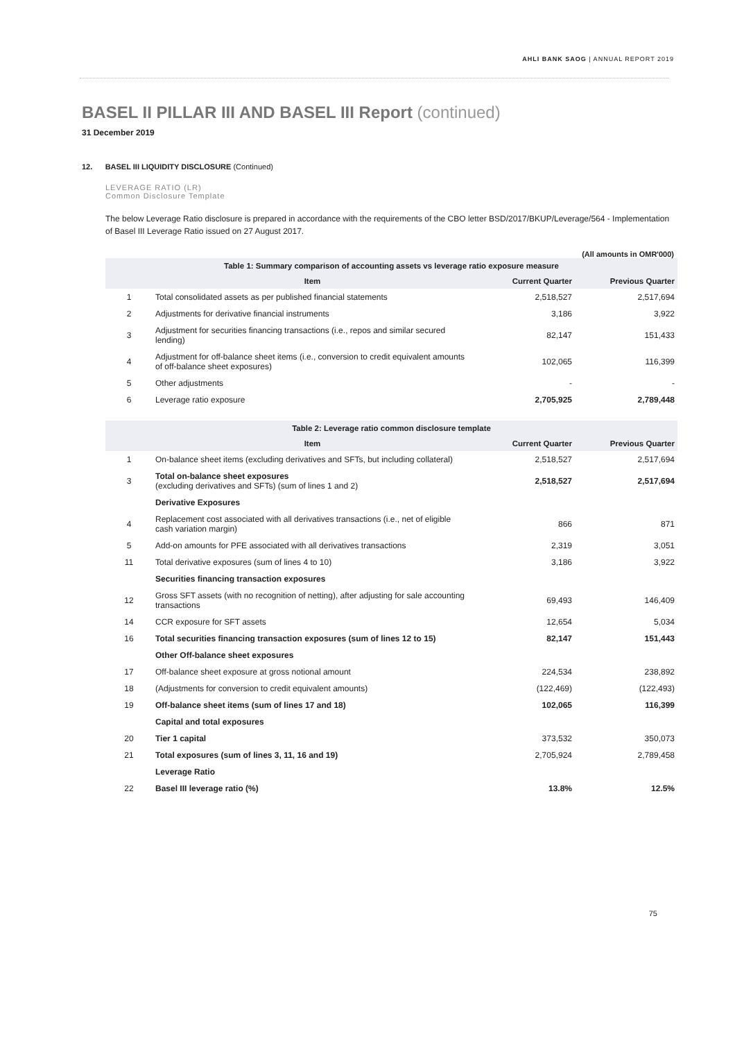AHLI BANK SAOG | ANNUAL REPORT 2019
BASEL II PILLAR III AND BASEL III Report (continued)
31 December 2019
12. BASEL III LIQUIDITY DISCLOSURE (Continued)
LEVERAGE RATIO (LR)
Common Disclosure Template
The below Leverage Ratio disclosure is prepared in accordance with the requirements of the CBO letter BSD/2017/BKUP/Leverage/564 - Implementation of Basel III Leverage Ratio issued on 27 August 2017.
(All amounts in OMR'000)
| Table 1: Summary comparison of accounting assets vs leverage ratio exposure measure | | | |
| --- | --- | --- | --- |
| | Item | Current Quarter | Previous Quarter |
| 1 | Total consolidated assets as per published financial statements | 2,518,527 | 2,517,694 |
| 2 | Adjustments for derivative financial instruments | 3,186 | 3,922 |
| 3 | Adjustment for securities financing transactions (i.e., repos and similar secured lending) | 82,147 | 151,433 |
| 4 | Adjustment for off-balance sheet items (i.e., conversion to credit equivalent amounts of off-balance sheet exposures) | 102,065 | 116,399 |
| 5 | Other adjustments | - | - |
| 6 | Leverage ratio exposure | 2,705,925 | 2,789,448 |
| Table 2: Leverage ratio common disclosure template | | | |
| --- | --- | --- | --- |
| | Item | Current Quarter | Previous Quarter |
| 1 | On-balance sheet items (excluding derivatives and SFTs, but including collateral) | 2,518,527 | 2,517,694 |
| 3 | Total on-balance sheet exposures (excluding derivatives and SFTs) (sum of lines 1 and 2) | 2,518,527 | 2,517,694 |
| | Derivative Exposures | | |
| 4 | Replacement cost associated with all derivatives transactions (i.e., net of eligible cash variation margin) | 866 | 871 |
| 5 | Add-on amounts for PFE associated with all derivatives transactions | 2,319 | 3,051 |
| 11 | Total derivative exposures (sum of lines 4 to 10) | 3,186 | 3,922 |
| | Securities financing transaction exposures | | |
| 12 | Gross SFT assets (with no recognition of netting), after adjusting for sale accounting transactions | 69,493 | 146,409 |
| 14 | CCR exposure for SFT assets | 12,654 | 5,034 |
| 16 | Total securities financing transaction exposures (sum of lines 12 to 15) | 82,147 | 151,443 |
| | Other Off-balance sheet exposures | | |
| 17 | Off-balance sheet exposure at gross notional amount | 224,534 | 238,892 |
| 18 | (Adjustments for conversion to credit equivalent amounts) | (122,469) | (122,493) |
| 19 | Off-balance sheet items (sum of lines 17 and 18) | 102,065 | 116,399 |
| | Capital and total exposures | | |
| 20 | Tier 1 capital | 373,532 | 350,073 |
| 21 | Total exposures (sum of lines 3, 11, 16 and 19) | 2,705,924 | 2,789,458 |
| | Leverage Ratio | | |
| 22 | Basel III leverage ratio (%) | 13.8% | 12.5% |
75